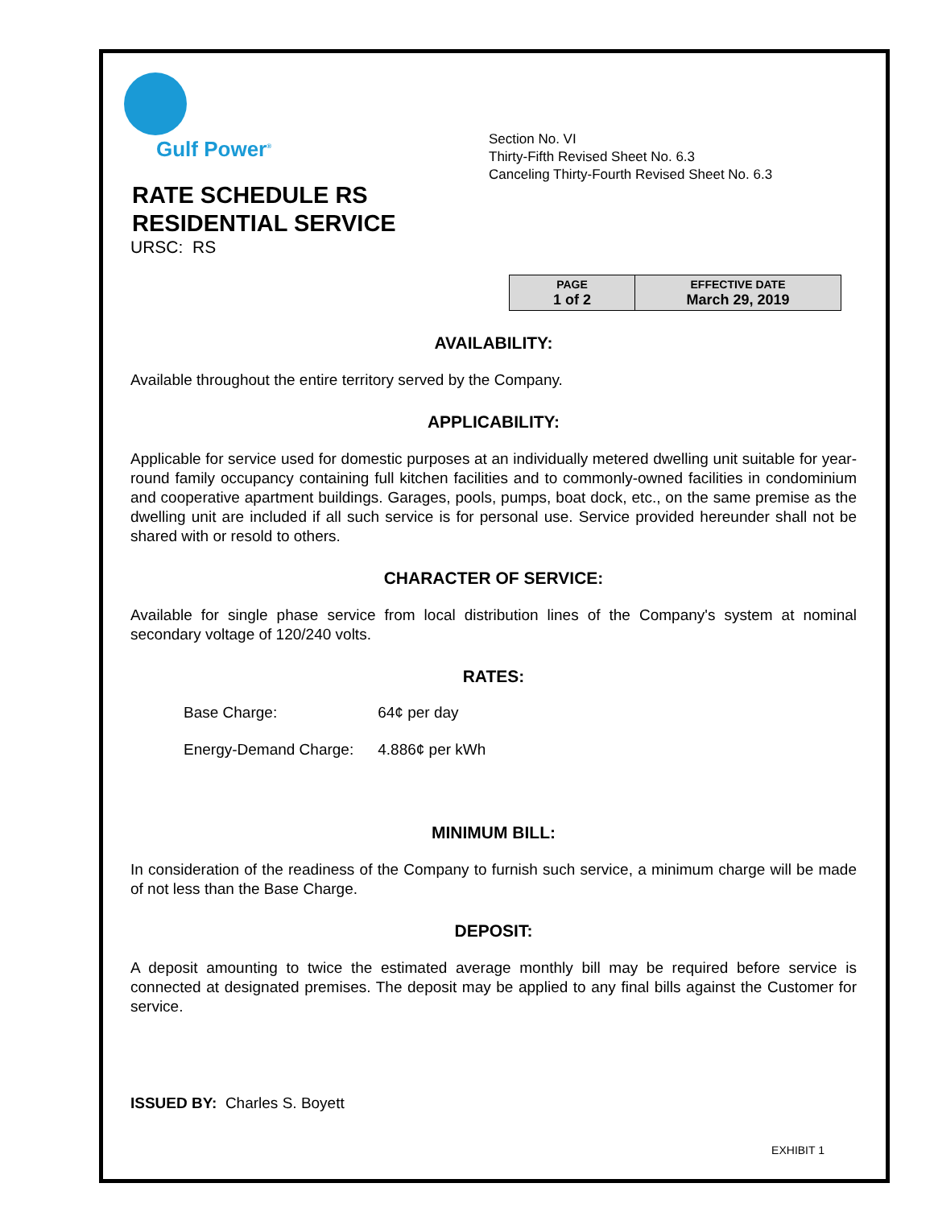Gulf Power<sup>®</sup>
RATE SCHEDULE RS
RESIDENTIAL SERVICE
URSC: RS
Section No. VI
Thirty-Fifth Revised Sheet No. 6.3
Canceling Thirty-Fourth Revised Sheet No. 6.3
| PAGE 1 of 2 | EFFECTIVE DATE March 29, 2019 |
AVAILABILITY:
Available throughout the entire territory served by the Company.
APPLICABILITY:
Applicable for service used for domestic purposes at an individually metered dwelling unit suitable for year-round family occupancy containing full kitchen facilities and to commonly-owned facilities in condominium and cooperative apartment buildings. Garages, pools, pumps, boat dock, etc., on the same premise as the dwelling unit are included if all such service is for personal use. Service provided hereunder shall not be shared with or resold to others.
CHARACTER OF SERVICE:
Available for single phase service from local distribution lines of the Company's system at nominal secondary voltage of 120/240 volts.
RATES:
| Base Charge: | 64¢ per day |
| Energy-Demand Charge: | 4.886¢ per kWh |
MINIMUM BILL:
In consideration of the readiness of the Company to furnish such service, a minimum charge will be made of not less than the Base Charge.
DEPOSIT:
A deposit amounting to twice the estimated average monthly bill may be required before service is connected at designated premises. The deposit may be applied to any final bills against the Customer for service.
ISSUED BY: Charles S. Boyett
EXHIBIT 1